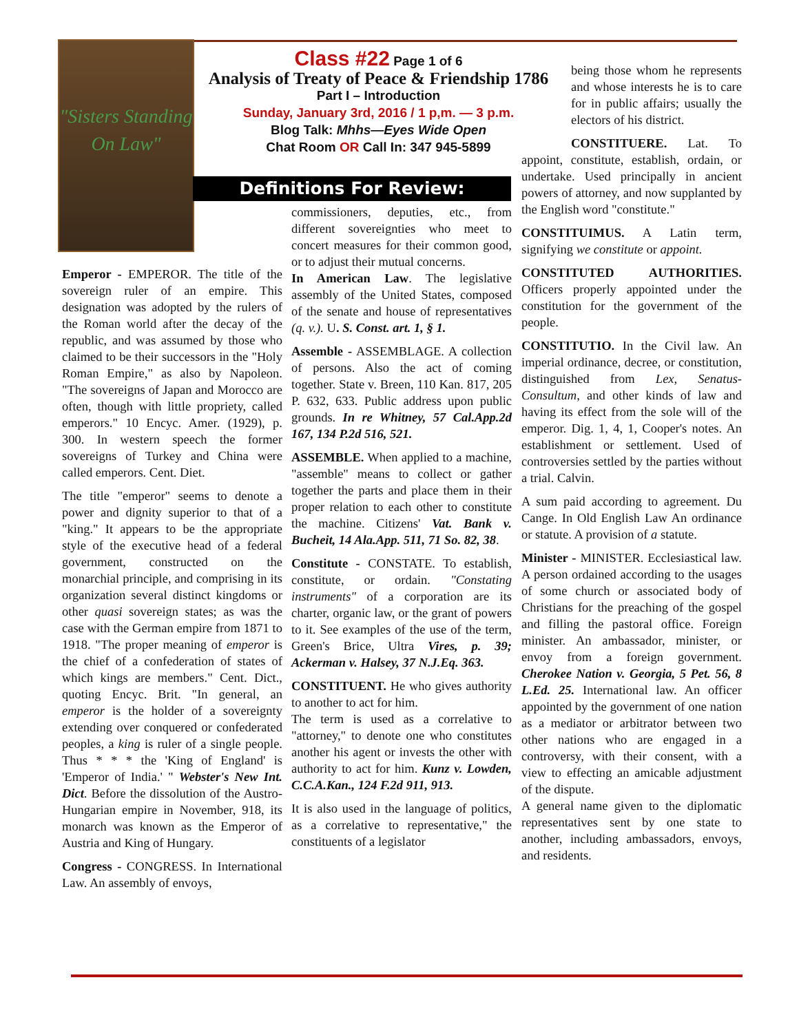"Sisters Standing On Law"
Class #22 Page 1 of 6
Analysis of Treaty of Peace & Friendship 1786
Part I – Introduction
Sunday, January 3rd, 2016 / 1 p,m. — 3 p.m.
Blog Talk: Mhhs—Eyes Wide Open
Chat Room OR Call In: 347 945-5899
Definitions For Review:
Emperor - EMPEROR. The title of the sovereign ruler of an empire. This designation was adopted by the rulers of the Roman world after the decay of the republic, and was assumed by those who claimed to be their successors in the "Holy Roman Empire," as also by Napoleon. "The sovereigns of Japan and Morocco are often, though with little propriety, called emperors." 10 Encyc. Amer. (1929), p. 300. In western speech the former sovereigns of Turkey and China were called emperors. Cent. Diet.
The title "emperor" seems to denote a power and dignity superior to that of a "king." It appears to be the appropriate style of the executive head of a federal government, constructed on the monarchial principle, and comprising in its organization several distinct kingdoms or other quasi sovereign states; as was the case with the German empire from 1871 to 1918. "The proper meaning of emperor is the chief of a confederation of states of which kings are members." Cent. Dict., quoting Encyc. Brit. "In general, an emperor is the holder of a sovereignty extending over conquered or confederated peoples, a king is ruler of a single people. Thus * * * the 'King of England' is 'Emperor of India.' " Webster's New Int. Dict. Before the dissolution of the Austro-Hungarian empire in November, 918, its monarch was known as the Emperor of Austria and King of Hungary.
Congress - CONGRESS. In International Law. An assembly of envoys,
commissioners, deputies, etc., from different sovereignties who meet to concert measures for their common good, or to adjust their mutual concerns.
In American Law. The legislative assembly of the United States, composed of the senate and house of representatives (q. v.). U. S. Const. art. 1, § 1.
Assemble - ASSEMBLAGE. A collection of persons. Also the act of coming together. State v. Breen, 110 Kan. 817, 205 P. 632, 633. Public address upon public grounds. In re Whitney, 57 Cal.App.2d 167, 134 P.2d 516, 521.
ASSEMBLE. When applied to a machine, "assemble" means to collect or gather together the parts and place them in their proper relation to each other to constitute the machine. Citizens' Vat. Bank v. Bucheit, 14 Ala.App. 511, 71 So. 82, 38.
Constitute - CONSTATE. To establish, constitute, or ordain. "Constating instruments" of a corporation are its charter, organic law, or the grant of powers to it. See examples of the use of the term, Green's Brice, Ultra Vires, p. 39; Ackerman v. Halsey, 37 N.J.Eq. 363.
CONSTITUENT. He who gives authority to another to act for him.
The term is used as a correlative to "attorney," to denote one who constitutes another his agent or invests the other with authority to act for him. Kunz v. Lowden, C.C.A.Kan., 124 F.2d 911, 913.
It is also used in the language of politics, as a correlative to representative," the constituents of a legislator
being those whom he represents and whose interests he is to care for in public affairs; usually the electors of his district.
CONSTITUERE. Lat. To appoint, constitute, establish, ordain, or undertake. Used principally in ancient powers of attorney, and now supplanted by the English word "constitute."
CONSTITUIMUS. A Latin term, signifying we constitute or appoint.
CONSTITUTED AUTHORITIES. Officers properly appointed under the constitution for the government of the people.
CONSTITUTIO. In the Civil law. An imperial ordinance, decree, or constitution, distinguished from Lex, Senatus-Consultum, and other kinds of law and having its effect from the sole will of the emperor. Dig. 1, 4, 1, Cooper's notes. An establishment or settlement. Used of controversies settled by the parties without a trial. Calvin.
A sum paid according to agreement. Du Cange. In Old English Law An ordinance or statute. A provision of a statute.
Minister - MINISTER. Ecclesiastical law. A person ordained according to the usages of some church or associated body of Christians for the preaching of the gospel and filling the pastoral office. Foreign minister. An ambassador, minister, or envoy from a foreign government. Cherokee Nation v. Georgia, 5 Pet. 56, 8 L.Ed. 25. International law. An officer appointed by the government of one nation as a mediator or arbitrator between two other nations who are engaged in a controversy, with their consent, with a view to effecting an amicable adjustment of the dispute.
A general name given to the diplomatic representatives sent by one state to another, including ambassadors, envoys, and residents.